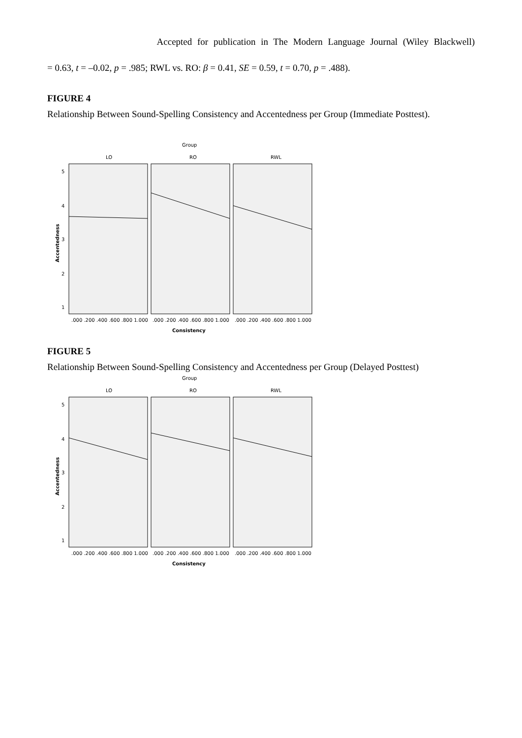Accepted for publication in The Modern Language Journal (Wiley Blackwell)
= 0.63, t = –0.02, p = .985; RWL vs. RO: β = 0.41, SE = 0.59, t = 0.70, p = .488).
FIGURE 4
Relationship Between Sound-Spelling Consistency and Accentedness per Group (Immediate Posttest).
Group
LO
RO
RWL
5
4
3
2
1
.000 .200 .400 .600 .800 1.000
.000 .200 .400 .600 .800 1.000
.000 .200 .400 .600 .800 1.000
Consistency
Accentedness
FIGURE 5
Relationship Between Sound-Spelling Consistency and Accentedness per Group (Delayed Posttest)
Group
LO
RO
RWL
5
4
3
2
1
.000 .200 .400 .600 .800 1.000
.000 .200 .400 .600 .800 1.000
.000 .200 .400 .600 .800 1.000
Consistency
Accentedness